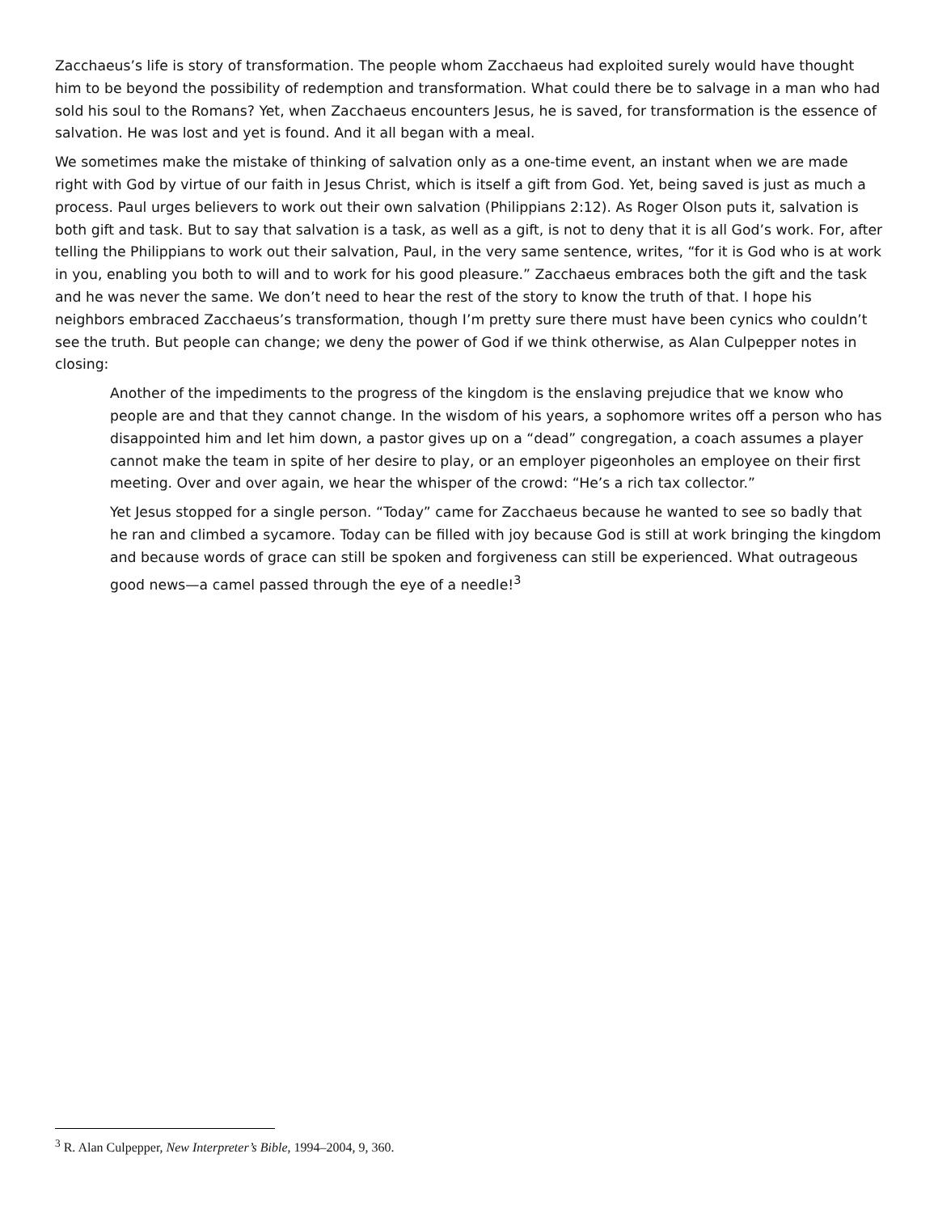Zacchaeus’s life is story of transformation. The people whom Zacchaeus had exploited surely would have thought him to be beyond the possibility of redemption and transformation. What could there be to salvage in a man who had sold his soul to the Romans? Yet, when Zacchaeus encounters Jesus, he is saved, for transformation is the essence of salvation. He was lost and yet is found. And it all began with a meal.
We sometimes make the mistake of thinking of salvation only as a one-time event, an instant when we are made right with God by virtue of our faith in Jesus Christ, which is itself a gift from God. Yet, being saved is just as much a process. Paul urges believers to work out their own salvation (Philippians 2:12). As Roger Olson puts it, salvation is both gift and task. But to say that salvation is a task, as well as a gift, is not to deny that it is all God’s work. For, after telling the Philippians to work out their salvation, Paul, in the very same sentence, writes, “for it is God who is at work in you, enabling you both to will and to work for his good pleasure.” Zacchaeus embraces both the gift and the task and he was never the same. We don’t need to hear the rest of the story to know the truth of that. I hope his neighbors embraced Zacchaeus’s transformation, though I’m pretty sure there must have been cynics who couldn’t see the truth. But people can change; we deny the power of God if we think otherwise, as Alan Culpepper notes in closing:
Another of the impediments to the progress of the kingdom is the enslaving prejudice that we know who people are and that they cannot change. In the wisdom of his years, a sophomore writes off a person who has disappointed him and let him down, a pastor gives up on a “dead” congregation, a coach assumes a player cannot make the team in spite of her desire to play, or an employer pigeonholes an employee on their first meeting. Over and over again, we hear the whisper of the crowd: “He’s a rich tax collector.”
Yet Jesus stopped for a single person. “Today” came for Zacchaeus because he wanted to see so badly that he ran and climbed a sycamore. Today can be filled with joy because God is still at work bringing the kingdom and because words of grace can still be spoken and forgiveness can still be experienced. What outrageous good news—a camel passed through the eye of a needle!<sup>3</sup>
<sup>3</sup> R. Alan Culpepper, New Interpreter’s Bible, 1994–2004, 9, 360.